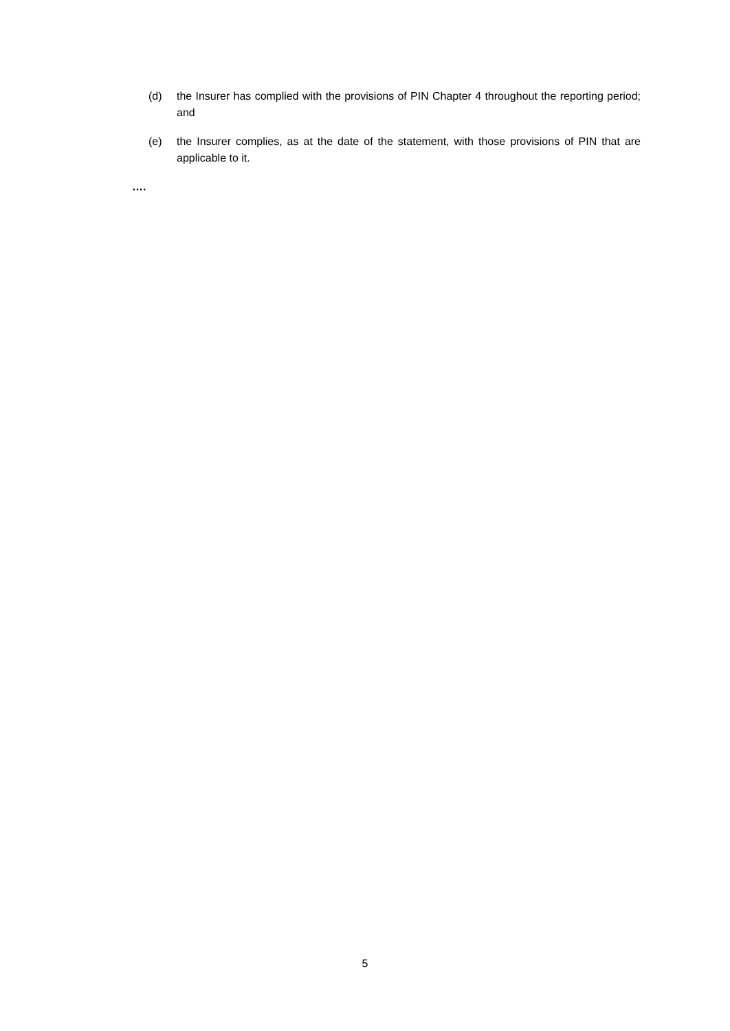(d) the Insurer has complied with the provisions of PIN Chapter 4 throughout the reporting period; and
(e) the Insurer complies, as at the date of the statement, with those provisions of PIN that are applicable to it.
….
5